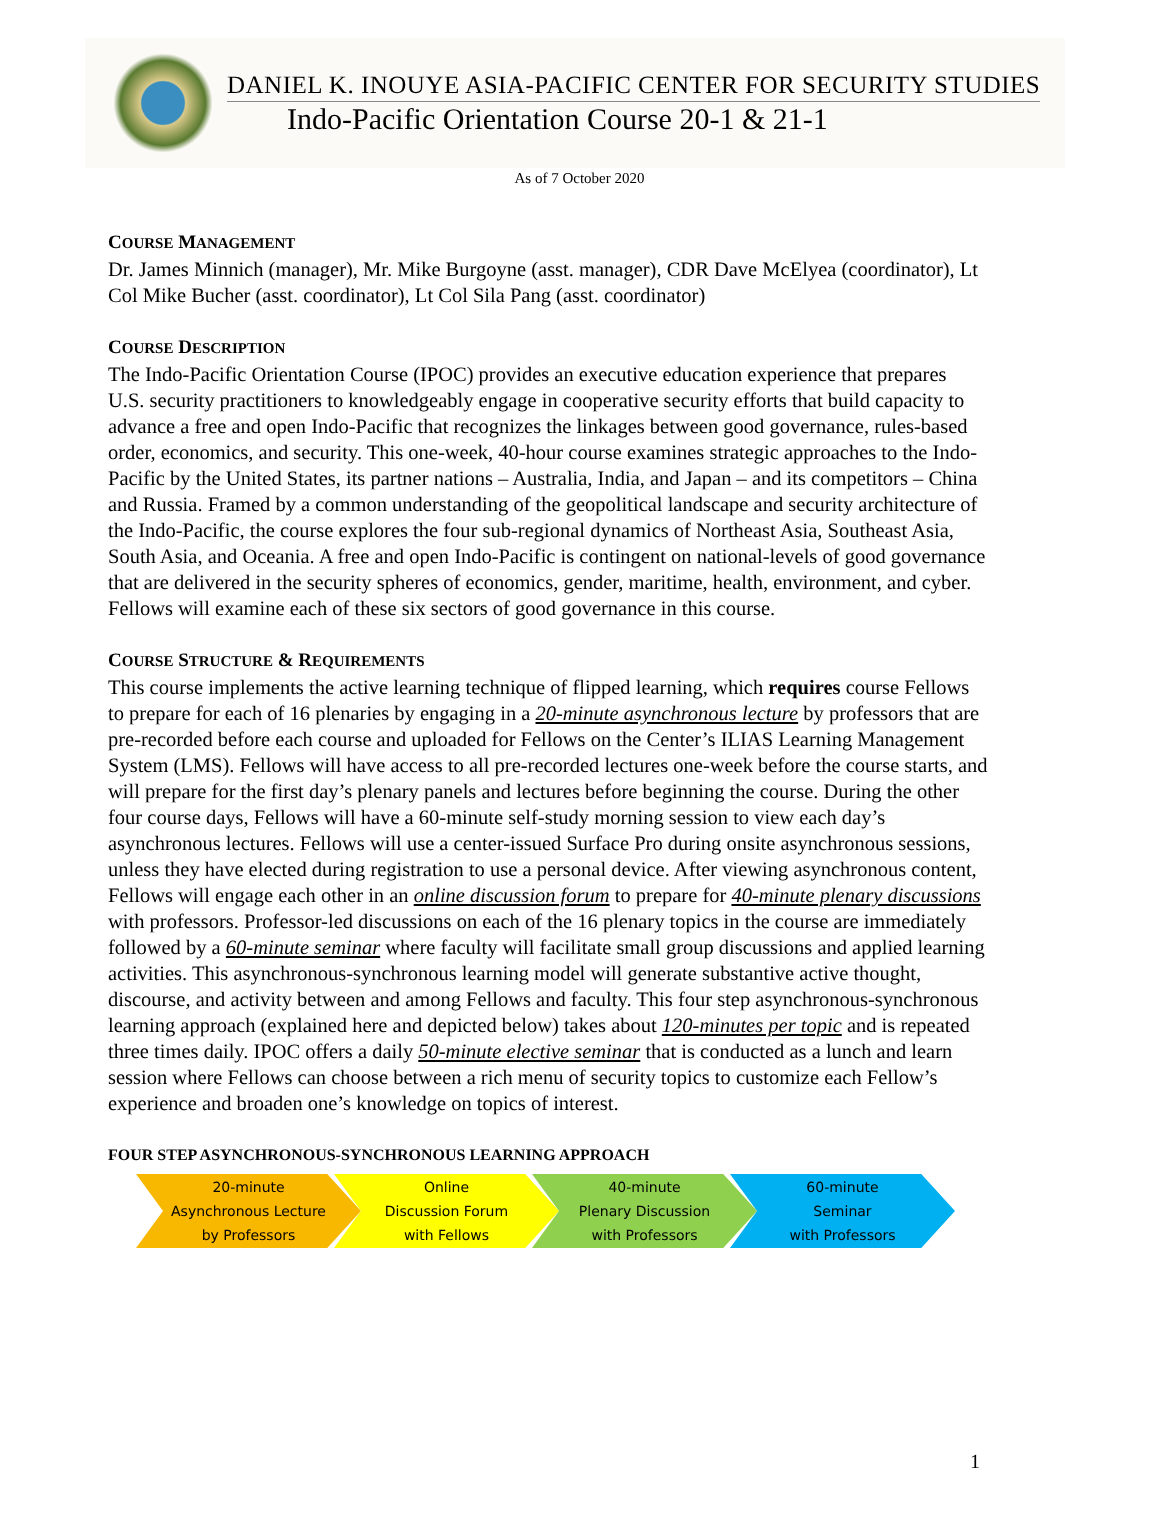DANIEL K. INOUYE ASIA-PACIFIC CENTER FOR SECURITY STUDIES
Indo-Pacific Orientation Course 20-1 & 21-1
As of 7 October 2020
COURSE MANAGEMENT
Dr. James Minnich (manager), Mr. Mike Burgoyne (asst. manager), CDR Dave McElyea (coordinator), Lt Col Mike Bucher (asst. coordinator), Lt Col Sila Pang (asst. coordinator)
COURSE DESCRIPTION
The Indo-Pacific Orientation Course (IPOC) provides an executive education experience that prepares U.S. security practitioners to knowledgeably engage in cooperative security efforts that build capacity to advance a free and open Indo-Pacific that recognizes the linkages between good governance, rules-based order, economics, and security. This one-week, 40-hour course examines strategic approaches to the Indo-Pacific by the United States, its partner nations – Australia, India, and Japan – and its competitors – China and Russia. Framed by a common understanding of the geopolitical landscape and security architecture of the Indo-Pacific, the course explores the four sub-regional dynamics of Northeast Asia, Southeast Asia, South Asia, and Oceania. A free and open Indo-Pacific is contingent on national-levels of good governance that are delivered in the security spheres of economics, gender, maritime, health, environment, and cyber. Fellows will examine each of these six sectors of good governance in this course.
COURSE STRUCTURE & REQUIREMENTS
This course implements the active learning technique of flipped learning, which requires course Fellows to prepare for each of 16 plenaries by engaging in a 20-minute asynchronous lecture by professors that are pre-recorded before each course and uploaded for Fellows on the Center’s ILIAS Learning Management System (LMS). Fellows will have access to all pre-recorded lectures one-week before the course starts, and will prepare for the first day’s plenary panels and lectures before beginning the course. During the other four course days, Fellows will have a 60-minute self-study morning session to view each day’s asynchronous lectures. Fellows will use a center-issued Surface Pro during onsite asynchronous sessions, unless they have elected during registration to use a personal device. After viewing asynchronous content, Fellows will engage each other in an online discussion forum to prepare for 40-minute plenary discussions with professors. Professor-led discussions on each of the 16 plenary topics in the course are immediately followed by a 60-minute seminar where faculty will facilitate small group discussions and applied learning activities. This asynchronous-synchronous learning model will generate substantive active thought, discourse, and activity between and among Fellows and faculty. This four step asynchronous-synchronous learning approach (explained here and depicted below) takes about 120-minutes per topic and is repeated three times daily. IPOC offers a daily 50-minute elective seminar that is conducted as a lunch and learn session where Fellows can choose between a rich menu of security topics to customize each Fellow’s experience and broaden one’s knowledge on topics of interest.
FOUR STEP ASYNCHRONOUS-SYNCHRONOUS LEARNING APPROACH
20-minute
Asynchronous Lecture
by Professors
Online
Discussion Forum
with Fellows
40-minute
Plenary Discussion
with Professors
60-minute
Seminar
with Professors
1